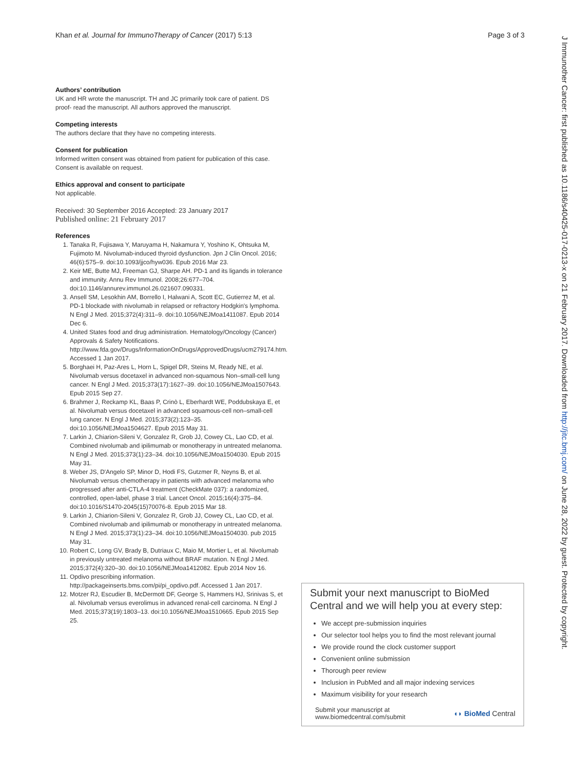Khan et al. Journal for ImmunoTherapy of Cancer (2017) 5:13 Page 3 of 3
Authors’ contribution
UK and HR wrote the manuscript. TH and JC primarily took care of patient. DS proof- read the manuscript. All authors approved the manuscript.
Competing interests
The authors declare that they have no competing interests.
Consent for publication
Informed written consent was obtained from patient for publication of this case. Consent is available on request.
Ethics approval and consent to participate
Not applicable.
Received: 30 September 2016 Accepted: 23 January 2017
Published online: 21 February 2017
References
1. Tanaka R, Fujisawa Y, Maruyama H, Nakamura Y, Yoshino K, Ohtsuka M, Fujimoto M. Nivolumab-induced thyroid dysfunction. Jpn J Clin Oncol. 2016; 46(6):575–9. doi:10.1093/jjco/hyw036. Epub 2016 Mar 23.
2. Keir ME, Butte MJ, Freeman GJ, Sharpe AH. PD-1 and its ligands in tolerance and immunity. Annu Rev Immunol. 2008;26:677–704. doi:10.1146/annurev.immunol.26.021607.090331.
3. Ansell SM, Lesokhin AM, Borrello I, Halwani A, Scott EC, Gutierrez M, et al. PD-1 blockade with nivolumab in relapsed or refractory Hodgkin's lymphoma. N Engl J Med. 2015;372(4):311–9. doi:10.1056/NEJMoa1411087. Epub 2014 Dec 6.
4. United States food and drug administration. Hematology/Oncology (Cancer) Approvals & Safety Notifications. http://www.fda.gov/Drugs/InformationOnDrugs/ApprovedDrugs/ucm279174.htm. Accessed 1 Jan 2017.
5. Borghaei H, Paz-Ares L, Horn L, Spigel DR, Steins M, Ready NE, et al. Nivolumab versus docetaxel in advanced non-squamous Non–small-cell lung cancer. N Engl J Med. 2015;373(17):1627–39. doi:10.1056/NEJMoa1507643. Epub 2015 Sep 27.
6. Brahmer J, Reckamp KL, Baas P, Crinò L, Eberhardt WE, Poddubskaya E, et al. Nivolumab versus docetaxel in advanced squamous-cell non–small-cell lung cancer. N Engl J Med. 2015;373(2):123–35. doi:10.1056/NEJMoa1504627. Epub 2015 May 31.
7. Larkin J, Chiarion-Sileni V, Gonzalez R, Grob JJ, Cowey CL, Lao CD, et al. Combined nivolumab and ipilimumab or monotherapy in untreated melanoma. N Engl J Med. 2015;373(1):23–34. doi:10.1056/NEJMoa1504030. Epub 2015 May 31.
8. Weber JS, D'Angelo SP, Minor D, Hodi FS, Gutzmer R, Neyns B, et al. Nivolumab versus chemotherapy in patients with advanced melanoma who progressed after anti-CTLA-4 treatment (CheckMate 037): a randomized, controlled, open-label, phase 3 trial. Lancet Oncol. 2015;16(4):375–84. doi:10.1016/S1470-2045(15)70076-8. Epub 2015 Mar 18.
9. Larkin J, Chiarion-Sileni V, Gonzalez R, Grob JJ, Cowey CL, Lao CD, et al. Combined nivolumab and ipilimumab or monotherapy in untreated melanoma. N Engl J Med. 2015;373(1):23–34. doi:10.1056/NEJMoa1504030. pub 2015 May 31.
10. Robert C, Long GV, Brady B, Dutriaux C, Maio M, Mortier L, et al. Nivolumab in previously untreated melanoma without BRAF mutation. N Engl J Med. 2015;372(4):320–30. doi:10.1056/NEJMoa1412082. Epub 2014 Nov 16.
11. Opdivo prescribing information. http://packageinserts.bms.com/pi/pi_opdivo.pdf. Accessed 1 Jan 2017.
12. Motzer RJ, Escudier B, McDermott DF, George S, Hammers HJ, Srinivas S, et al. Nivolumab versus everolimus in advanced renal-cell carcinoma. N Engl J Med. 2015;373(19):1803–13. doi:10.1056/NEJMoa1510665. Epub 2015 Sep 25.
Submit your next manuscript to BioMed Central and we will help you at every step:
We accept pre-submission inquiries
Our selector tool helps you to find the most relevant journal
We provide round the clock customer support
Convenient online submission
Thorough peer review
Inclusion in PubMed and all major indexing services
Maximum visibility for your research
Submit your manuscript at
www.biomedcentral.com/submit ◖◗ BioMed Central
J Immunother Cancer: first published as 10.1186/s40425-017-0213-x on 21 February 2017. Downloaded from http://jitc.bmj.com/ on June 28, 2022 by guest. Protected by copyright.